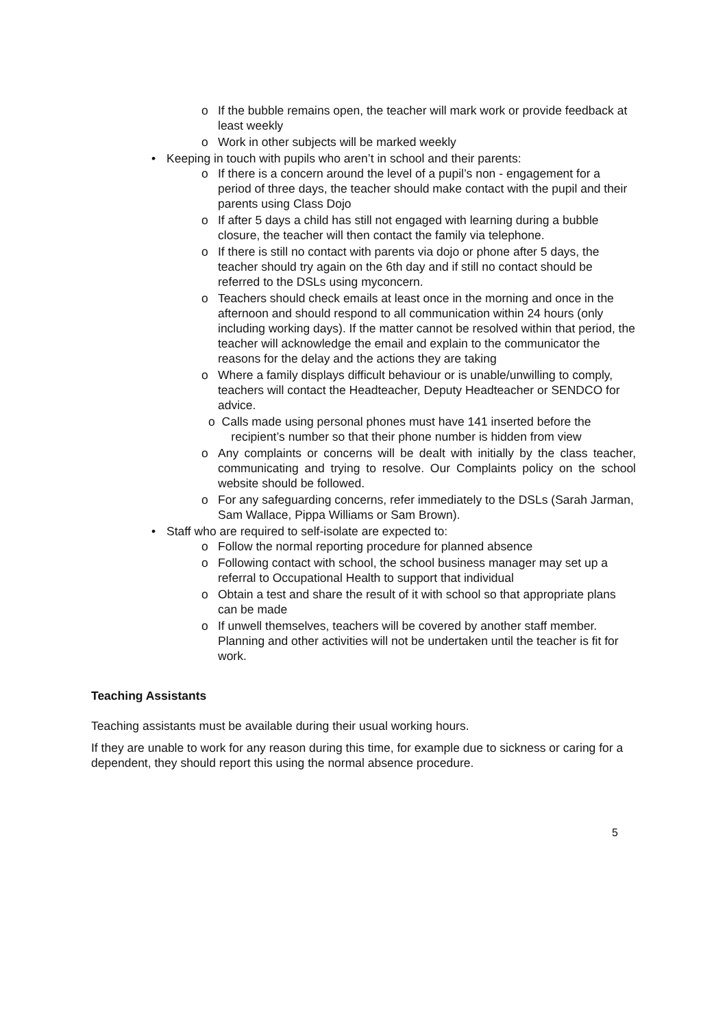o If the bubble remains open, the teacher will mark work or provide feedback at least weekly
o Work in other subjects will be marked weekly
• Keeping in touch with pupils who aren’t in school and their parents:
o If there is a concern around the level of a pupil’s non - engagement for a period of three days, the teacher should make contact with the pupil and their parents using Class Dojo
o If after 5 days a child has still not engaged with learning during a bubble closure, the teacher will then contact the family via telephone.
o If there is still no contact with parents via dojo or phone after 5 days, the teacher should try again on the 6th day and if still no contact should be referred to the DSLs using myconcern.
o Teachers should check emails at least once in the morning and once in the afternoon and should respond to all communication within 24 hours (only including working days). If the matter cannot be resolved within that period, the teacher will acknowledge the email and explain to the communicator the reasons for the delay and the actions they are taking
o Where a family displays difficult behaviour or is unable/unwilling to comply, teachers will contact the Headteacher, Deputy Headteacher or SENDCO for advice.
o Calls made using personal phones must have 141 inserted before the recipient’s number so that their phone number is hidden from view
o Any complaints or concerns will be dealt with initially by the class teacher, communicating and trying to resolve. Our Complaints policy on the school website should be followed.
o For any safeguarding concerns, refer immediately to the DSLs (Sarah Jarman, Sam Wallace, Pippa Williams or Sam Brown).
• Staff who are required to self-isolate are expected to:
o Follow the normal reporting procedure for planned absence
o Following contact with school, the school business manager may set up a referral to Occupational Health to support that individual
o Obtain a test and share the result of it with school so that appropriate plans can be made
o If unwell themselves, teachers will be covered by another staff member. Planning and other activities will not be undertaken until the teacher is fit for work.
Teaching Assistants
Teaching assistants must be available during their usual working hours.
If they are unable to work for any reason during this time, for example due to sickness or caring for a dependent, they should report this using the normal absence procedure.
5